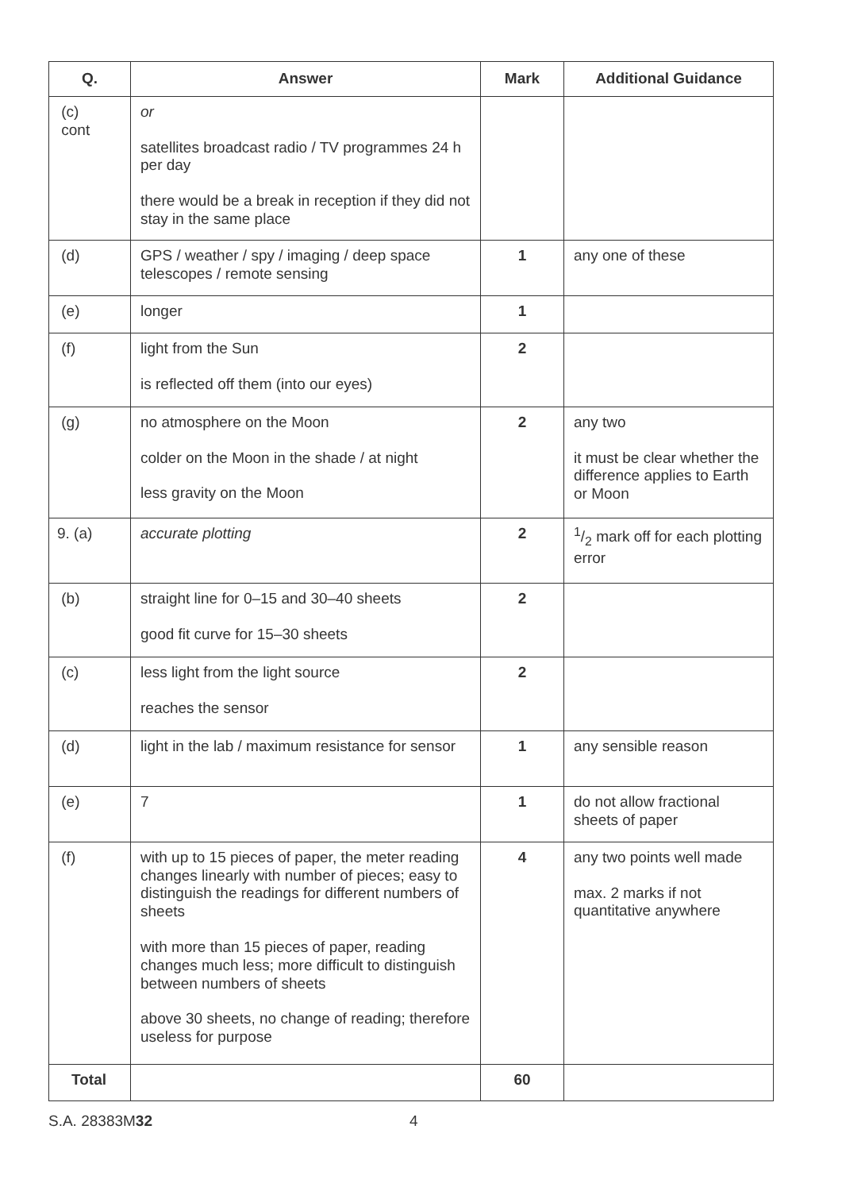| Q. | Answer | Mark | Additional Guidance |
| --- | --- | --- | --- |
| (c) cont | or satellites broadcast radio / TV programmes 24 h per day there would be a break in reception if they did not stay in the same place | | |
| (d) | GPS / weather / spy / imaging / deep space telescopes / remote sensing | 1 | any one of these |
| (e) | longer | 1 | |
| (f) | light from the Sun is reflected off them (into our eyes) | 2 | |
| (g) | no atmosphere on the Moon colder on the Moon in the shade / at night less gravity on the Moon | 2 | any two it must be clear whether the difference applies to Earth or Moon |
| 9. (a) | accurate plotting | 2 | 1/2 mark off for each plotting error |
| (b) | straight line for 0–15 and 30–40 sheets good fit curve for 15–30 sheets | 2 | |
| (c) | less light from the light source reaches the sensor | 2 | |
| (d) | light in the lab / maximum resistance for sensor | 1 | any sensible reason |
| (e) | 7 | 1 | do not allow fractional sheets of paper |
| (f) | with up to 15 pieces of paper, the meter reading changes linearly with number of pieces; easy to distinguish the readings for different numbers of sheets with more than 15 pieces of paper, reading changes much less; more difficult to distinguish between numbers of sheets above 30 sheets, no change of reading; therefore useless for purpose | 4 | any two points well made max. 2 marks if not quantitative anywhere |
| Total | | 60 | |
S.A. 28383M32 4